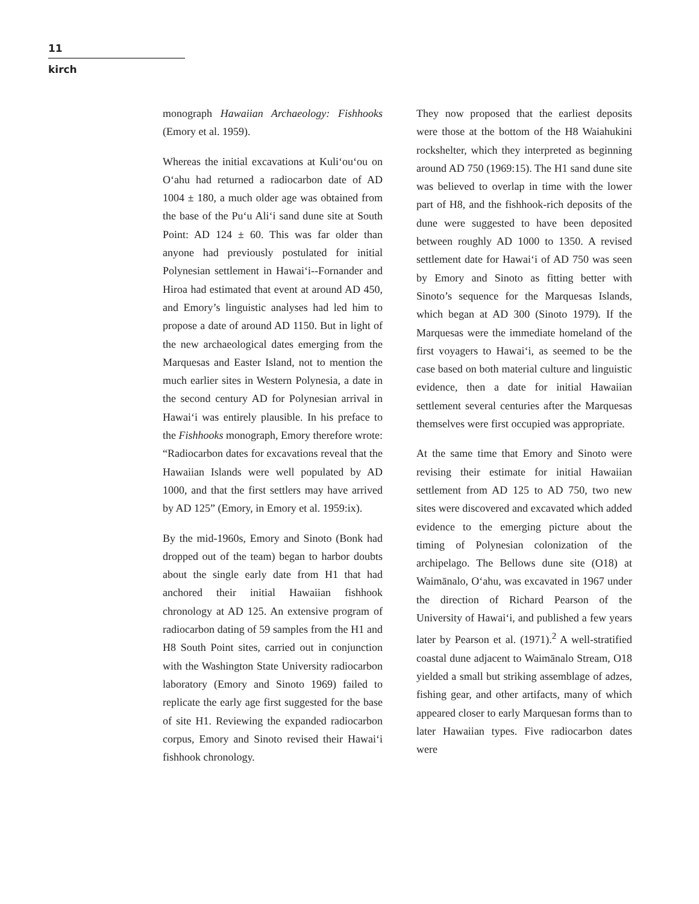11
kirch
monograph Hawaiian Archaeology: Fishhooks (Emory et al. 1959).
Whereas the initial excavations at Kuli‘ou‘ou on O‘ahu had returned a radiocarbon date of AD 1004 ± 180, a much older age was obtained from the base of the Pu‘u Ali‘i sand dune site at South Point: AD 124 ± 60. This was far older than anyone had previously postulated for initial Polynesian settlement in Hawai‘i--Fornander and Hiroa had estimated that event at around AD 450, and Emory’s linguistic analyses had led him to propose a date of around AD 1150. But in light of the new archaeological dates emerging from the Marquesas and Easter Island, not to mention the much earlier sites in Western Polynesia, a date in the second century AD for Polynesian arrival in Hawai‘i was entirely plausible. In his preface to the Fishhooks monograph, Emory therefore wrote: “Radiocarbon dates for excavations reveal that the Hawaiian Islands were well populated by AD 1000, and that the first settlers may have arrived by AD 125” (Emory, in Emory et al. 1959:ix).
By the mid-1960s, Emory and Sinoto (Bonk had dropped out of the team) began to harbor doubts about the single early date from H1 that had anchored their initial Hawaiian fishhook chronology at AD 125. An extensive program of radiocarbon dating of 59 samples from the H1 and H8 South Point sites, carried out in conjunction with the Washington State University radiocarbon laboratory (Emory and Sinoto 1969) failed to replicate the early age first suggested for the base of site H1. Reviewing the expanded radiocarbon corpus, Emory and Sinoto revised their Hawai‘i fishhook chronology.
They now proposed that the earliest deposits were those at the bottom of the H8 Waiahukini rockshelter, which they interpreted as beginning around AD 750 (1969:15). The H1 sand dune site was believed to overlap in time with the lower part of H8, and the fishhook-rich deposits of the dune were suggested to have been deposited between roughly AD 1000 to 1350. A revised settlement date for Hawai‘i of AD 750 was seen by Emory and Sinoto as fitting better with Sinoto’s sequence for the Marquesas Islands, which began at AD 300 (Sinoto 1979). If the Marquesas were the immediate homeland of the first voyagers to Hawai‘i, as seemed to be the case based on both material culture and linguistic evidence, then a date for initial Hawaiian settlement several centuries after the Marquesas themselves were first occupied was appropriate.
At the same time that Emory and Sinoto were revising their estimate for initial Hawaiian settlement from AD 125 to AD 750, two new sites were discovered and excavated which added evidence to the emerging picture about the timing of Polynesian colonization of the archipelago. The Bellows dune site (O18) at Waimānalo, O‘ahu, was excavated in 1967 under the direction of Richard Pearson of the University of Hawai‘i, and published a few years later by Pearson et al. (1971).<sup>2</sup> A well-stratified coastal dune adjacent to Waimānalo Stream, O18 yielded a small but striking assemblage of adzes, fishing gear, and other artifacts, many of which appeared closer to early Marquesan forms than to later Hawaiian types. Five radiocarbon dates were